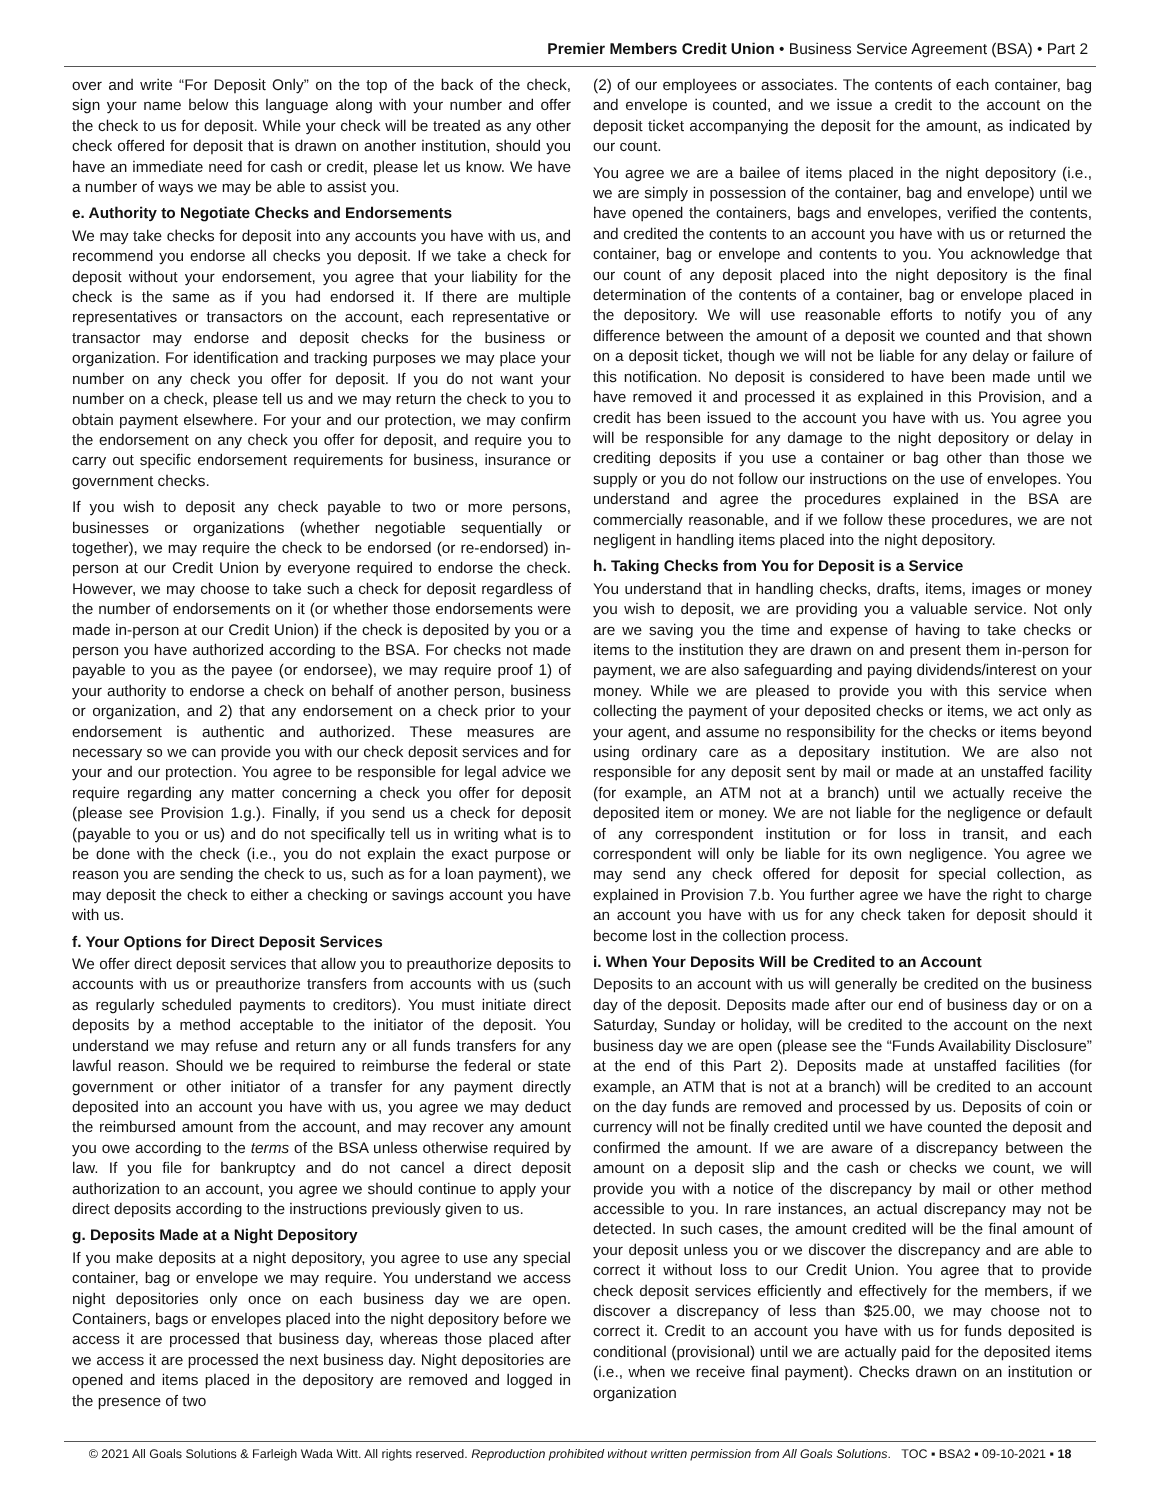Premier Members Credit Union • Business Service Agreement (BSA) • Part 2
over and write “For Deposit Only” on the top of the back of the check, sign your name below this language along with your number and offer the check to us for deposit. While your check will be treated as any other check offered for deposit that is drawn on another institution, should you have an immediate need for cash or credit, please let us know. We have a number of ways we may be able to assist you.
e. Authority to Negotiate Checks and Endorsements
We may take checks for deposit into any accounts you have with us, and recommend you endorse all checks you deposit. If we take a check for deposit without your endorsement, you agree that your liability for the check is the same as if you had endorsed it. If there are multiple representatives or transactors on the account, each representative or transactor may endorse and deposit checks for the business or organization. For identification and tracking purposes we may place your number on any check you offer for deposit. If you do not want your number on a check, please tell us and we may return the check to you to obtain payment elsewhere. For your and our protection, we may confirm the endorsement on any check you offer for deposit, and require you to carry out specific endorsement requirements for business, insurance or government checks.
If you wish to deposit any check payable to two or more persons, businesses or organizations (whether negotiable sequentially or together), we may require the check to be endorsed (or re-endorsed) in-person at our Credit Union by everyone required to endorse the check. However, we may choose to take such a check for deposit regardless of the number of endorsements on it (or whether those endorsements were made in-person at our Credit Union) if the check is deposited by you or a person you have authorized according to the BSA. For checks not made payable to you as the payee (or endorsee), we may require proof 1) of your authority to endorse a check on behalf of another person, business or organization, and 2) that any endorsement on a check prior to your endorsement is authentic and authorized. These measures are necessary so we can provide you with our check deposit services and for your and our protection. You agree to be responsible for legal advice we require regarding any matter concerning a check you offer for deposit (please see Provision 1.g.). Finally, if you send us a check for deposit (payable to you or us) and do not specifically tell us in writing what is to be done with the check (i.e., you do not explain the exact purpose or reason you are sending the check to us, such as for a loan payment), we may deposit the check to either a checking or savings account you have with us.
f. Your Options for Direct Deposit Services
We offer direct deposit services that allow you to preauthorize deposits to accounts with us or preauthorize transfers from accounts with us (such as regularly scheduled payments to creditors). You must initiate direct deposits by a method acceptable to the initiator of the deposit. You understand we may refuse and return any or all funds transfers for any lawful reason. Should we be required to reimburse the federal or state government or other initiator of a transfer for any payment directly deposited into an account you have with us, you agree we may deduct the reimbursed amount from the account, and may recover any amount you owe according to the terms of the BSA unless otherwise required by law. If you file for bankruptcy and do not cancel a direct deposit authorization to an account, you agree we should continue to apply your direct deposits according to the instructions previously given to us.
g. Deposits Made at a Night Depository
If you make deposits at a night depository, you agree to use any special container, bag or envelope we may require. You understand we access night depositories only once on each business day we are open. Containers, bags or envelopes placed into the night depository before we access it are processed that business day, whereas those placed after we access it are processed the next business day. Night depositories are opened and items placed in the depository are removed and logged in the presence of two
(2) of our employees or associates. The contents of each container, bag and envelope is counted, and we issue a credit to the account on the deposit ticket accompanying the deposit for the amount, as indicated by our count.
You agree we are a bailee of items placed in the night depository (i.e., we are simply in possession of the container, bag and envelope) until we have opened the containers, bags and envelopes, verified the contents, and credited the contents to an account you have with us or returned the container, bag or envelope and contents to you. You acknowledge that our count of any deposit placed into the night depository is the final determination of the contents of a container, bag or envelope placed in the depository. We will use reasonable efforts to notify you of any difference between the amount of a deposit we counted and that shown on a deposit ticket, though we will not be liable for any delay or failure of this notification. No deposit is considered to have been made until we have removed it and processed it as explained in this Provision, and a credit has been issued to the account you have with us. You agree you will be responsible for any damage to the night depository or delay in crediting deposits if you use a container or bag other than those we supply or you do not follow our instructions on the use of envelopes. You understand and agree the procedures explained in the BSA are commercially reasonable, and if we follow these procedures, we are not negligent in handling items placed into the night depository.
h. Taking Checks from You for Deposit is a Service
You understand that in handling checks, drafts, items, images or money you wish to deposit, we are providing you a valuable service. Not only are we saving you the time and expense of having to take checks or items to the institution they are drawn on and present them in-person for payment, we are also safeguarding and paying dividends/interest on your money. While we are pleased to provide you with this service when collecting the payment of your deposited checks or items, we act only as your agent, and assume no responsibility for the checks or items beyond using ordinary care as a depositary institution. We are also not responsible for any deposit sent by mail or made at an unstaffed facility (for example, an ATM not at a branch) until we actually receive the deposited item or money. We are not liable for the negligence or default of any correspondent institution or for loss in transit, and each correspondent will only be liable for its own negligence. You agree we may send any check offered for deposit for special collection, as explained in Provision 7.b. You further agree we have the right to charge an account you have with us for any check taken for deposit should it become lost in the collection process.
i. When Your Deposits Will be Credited to an Account
Deposits to an account with us will generally be credited on the business day of the deposit. Deposits made after our end of business day or on a Saturday, Sunday or holiday, will be credited to the account on the next business day we are open (please see the “Funds Availability Disclosure” at the end of this Part 2). Deposits made at unstaffed facilities (for example, an ATM that is not at a branch) will be credited to an account on the day funds are removed and processed by us. Deposits of coin or currency will not be finally credited until we have counted the deposit and confirmed the amount. If we are aware of a discrepancy between the amount on a deposit slip and the cash or checks we count, we will provide you with a notice of the discrepancy by mail or other method accessible to you. In rare instances, an actual discrepancy may not be detected. In such cases, the amount credited will be the final amount of your deposit unless you or we discover the discrepancy and are able to correct it without loss to our Credit Union. You agree that to provide check deposit services efficiently and effectively for the members, if we discover a discrepancy of less than $25.00, we may choose not to correct it. Credit to an account you have with us for funds deposited is conditional (provisional) until we are actually paid for the deposited items (i.e., when we receive final payment). Checks drawn on an institution or organization
© 2021 All Goals Solutions & Farleigh Wada Witt. All rights reserved. Reproduction prohibited without written permission from All Goals Solutions. TOC ▪ BSA2 ▪ 09-10-2021 ▪ 18